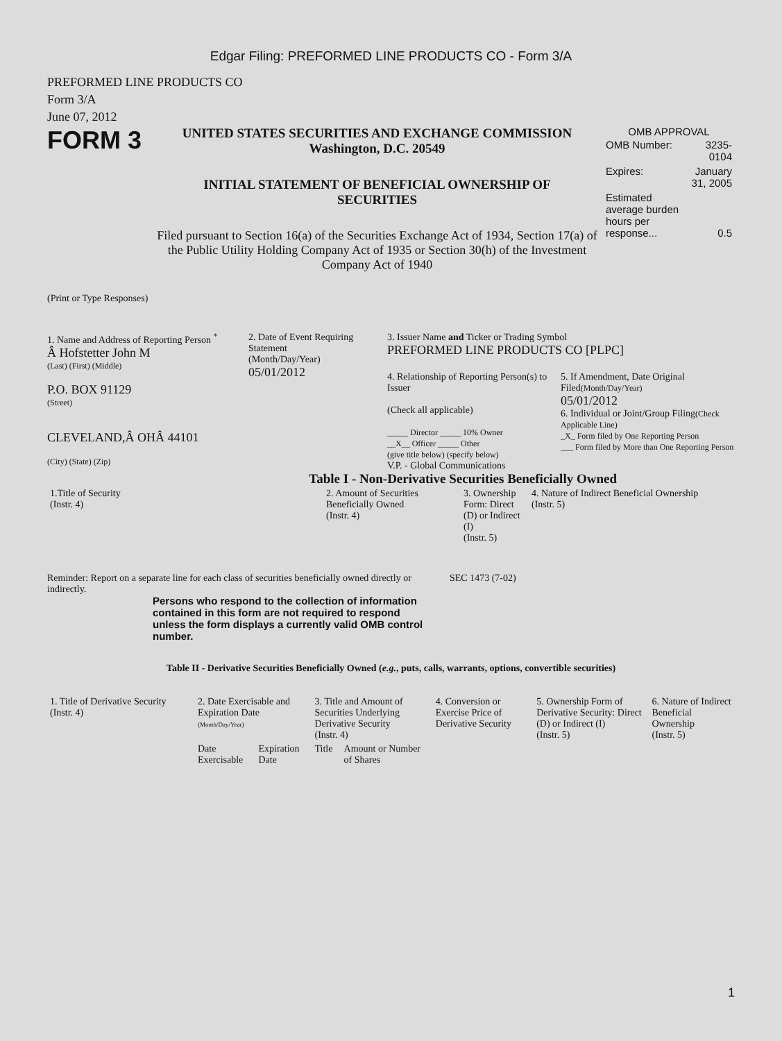Edgar Filing: PREFORMED LINE PRODUCTS CO - Form 3/A
PREFORMED LINE PRODUCTS CO
Form 3/A
June 07, 2012
FORM 3
UNITED STATES SECURITIES AND EXCHANGE COMMISSION
Washington, D.C. 20549
INITIAL STATEMENT OF BENEFICIAL OWNERSHIP OF
SECURITIES
Filed pursuant to Section 16(a) of the Securities Exchange Act of 1934, Section 17(a) of the Public Utility Holding Company Act of 1935 or Section 30(h) of the Investment Company Act of 1940
OMB APPROVAL
| OMB Number: | 3235-0104 |
| Expires: | January 31, 2005 |
| Estimated average burden hours per response... | 0.5 |
(Print or Type Responses)
1. Name and Address of Reporting Person <sup>*</sup>
Â Hofstetter John M
(Last) (First) (Middle)
P.O. BOX 91129
(Street)
CLEVELAND,Â OHÂ 44101
(City) (State) (Zip)
2. Date of Event Requiring Statement
(Month/Day/Year)
05/01/2012
3. Issuer Name and Ticker or Trading Symbol
PREFORMED LINE PRODUCTS CO [PLPC]
4. Relationship of Reporting Person(s) to Issuer
(Check all applicable)
_____ Director _____ 10% Owner
__X__ Officer _____ Other
(give title below) (specify below)
V.P. - Global Communications
5. If Amendment, Date Original Filed(Month/Day/Year)
05/01/2012
6. Individual or Joint/Group Filing(Check Applicable Line)
_X_ Form filed by One Reporting Person
___ Form filed by More than One Reporting Person
Table I - Non-Derivative Securities Beneficially Owned
| 1.Title of Security (Instr. 4) | 2. Amount of Securities Beneficially Owned (Instr. 4) | 3. Ownership Form: Direct (D) or Indirect (I) (Instr. 5) | 4. Nature of Indirect Beneficial Ownership (Instr. 5) |
| --- | --- | --- | --- |
Reminder: Report on a separate line for each class of securities beneficially owned directly or indirectly.
SEC 1473 (7-02)
Persons who respond to the collection of information contained in this form are not required to respond unless the form displays a currently valid OMB control number.
Table II - Derivative Securities Beneficially Owned (e.g., puts, calls, warrants, options, convertible securities)
| 1. Title of Derivative Security (Instr. 4) | 2. Date Exercisable and Expiration Date (Month/Day/Year) | | 3. Title and Amount of Securities Underlying Derivative Security (Instr. 4) | | 4. Conversion or Exercise Price of Derivative Security | 5. Ownership Form of Derivative Security: Direct (D) or Indirect (I) (Instr. 5) | 6. Nature of Indirect Beneficial Ownership (Instr. 5) |
| --- | --- | --- | --- | --- | --- | --- | --- |
| | Date Exercisable | Expiration Date | Title | Amount or Number of Shares | | | |
1